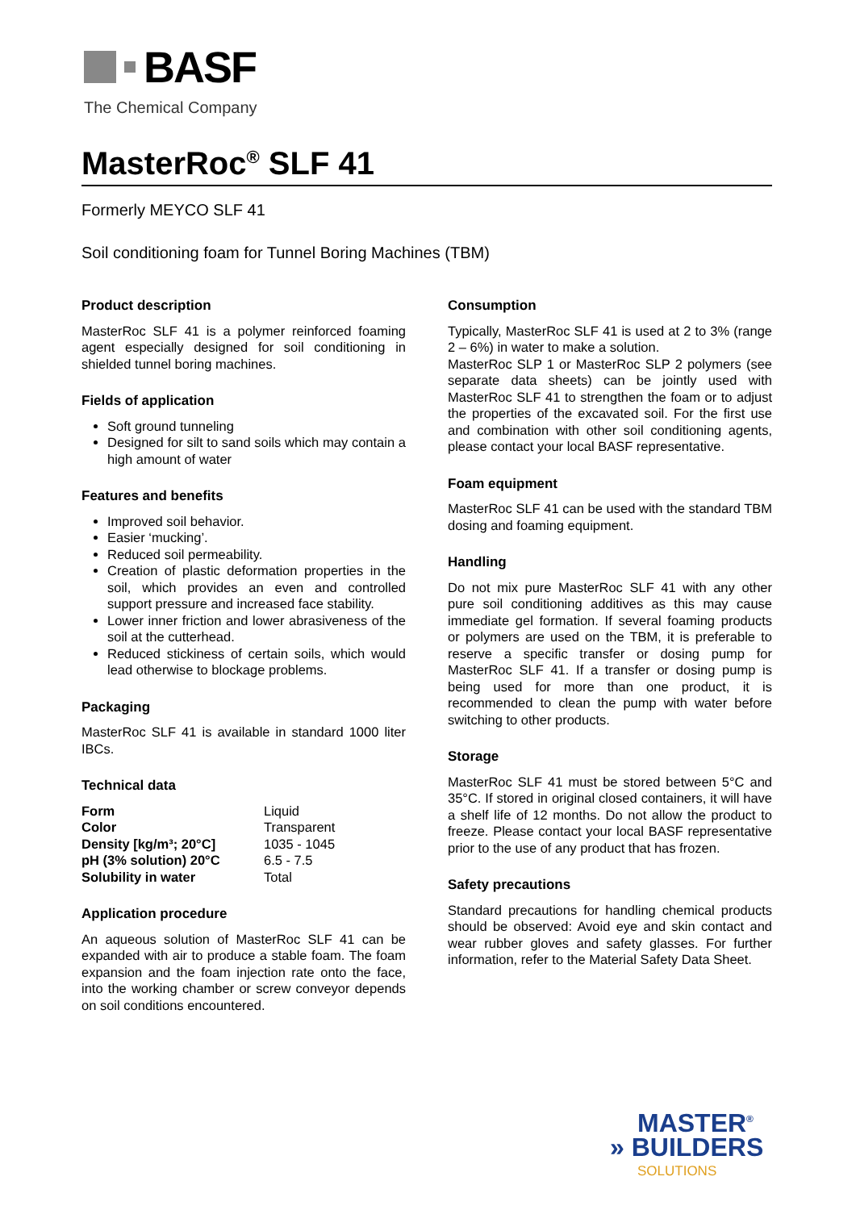BASF
The Chemical Company
MasterRoc<sup>®</sup> SLF 41
Formerly MEYCO SLF 41
Soil conditioning foam for Tunnel Boring Machines (TBM)
Product description
MasterRoc SLF 41 is a polymer reinforced foaming agent especially designed for soil conditioning in shielded tunnel boring machines.
Fields of application
Soft ground tunneling
Designed for silt to sand soils which may contain a high amount of water
Features and benefits
Improved soil behavior.
Easier ‘mucking’.
Reduced soil permeability.
Creation of plastic deformation properties in the soil, which provides an even and controlled support pressure and increased face stability.
Lower inner friction and lower abrasiveness of the soil at the cutterhead.
Reduced stickiness of certain soils, which would lead otherwise to blockage problems.
Packaging
MasterRoc SLF 41 is available in standard 1000 liter IBCs.
Technical data
| Form | Liquid |
| Color | Transparent |
| Density [kg/m³; 20°C] | 1035 - 1045 |
| pH (3% solution) 20°C | 6.5 - 7.5 |
| Solubility in water | Total |
Application procedure
An aqueous solution of MasterRoc SLF 41 can be expanded with air to produce a stable foam. The foam expansion and the foam injection rate onto the face, into the working chamber or screw conveyor depends on soil conditions encountered.
Consumption
Typically, MasterRoc SLF 41 is used at 2 to 3% (range 2 – 6%) in water to make a solution.
MasterRoc SLP 1 or MasterRoc SLP 2 polymers (see separate data sheets) can be jointly used with MasterRoc SLF 41 to strengthen the foam or to adjust the properties of the excavated soil. For the first use and combination with other soil conditioning agents, please contact your local BASF representative.
Foam equipment
MasterRoc SLF 41 can be used with the standard TBM dosing and foaming equipment.
Handling
Do not mix pure MasterRoc SLF 41 with any other pure soil conditioning additives as this may cause immediate gel formation. If several foaming products or polymers are used on the TBM, it is preferable to reserve a specific transfer or dosing pump for MasterRoc SLF 41. If a transfer or dosing pump is being used for more than one product, it is recommended to clean the pump with water before switching to other products.
Storage
MasterRoc SLF 41 must be stored between 5°C and 35°C. If stored in original closed containers, it will have a shelf life of 12 months. Do not allow the product to freeze. Please contact your local BASF representative prior to the use of any product that has frozen.
Safety precautions
Standard precautions for handling chemical products should be observed: Avoid eye and skin contact and wear rubber gloves and safety glasses. For further information, refer to the Material Safety Data Sheet.
MASTER<sup>®</sup>
» BUILDERS
SOLUTIONS